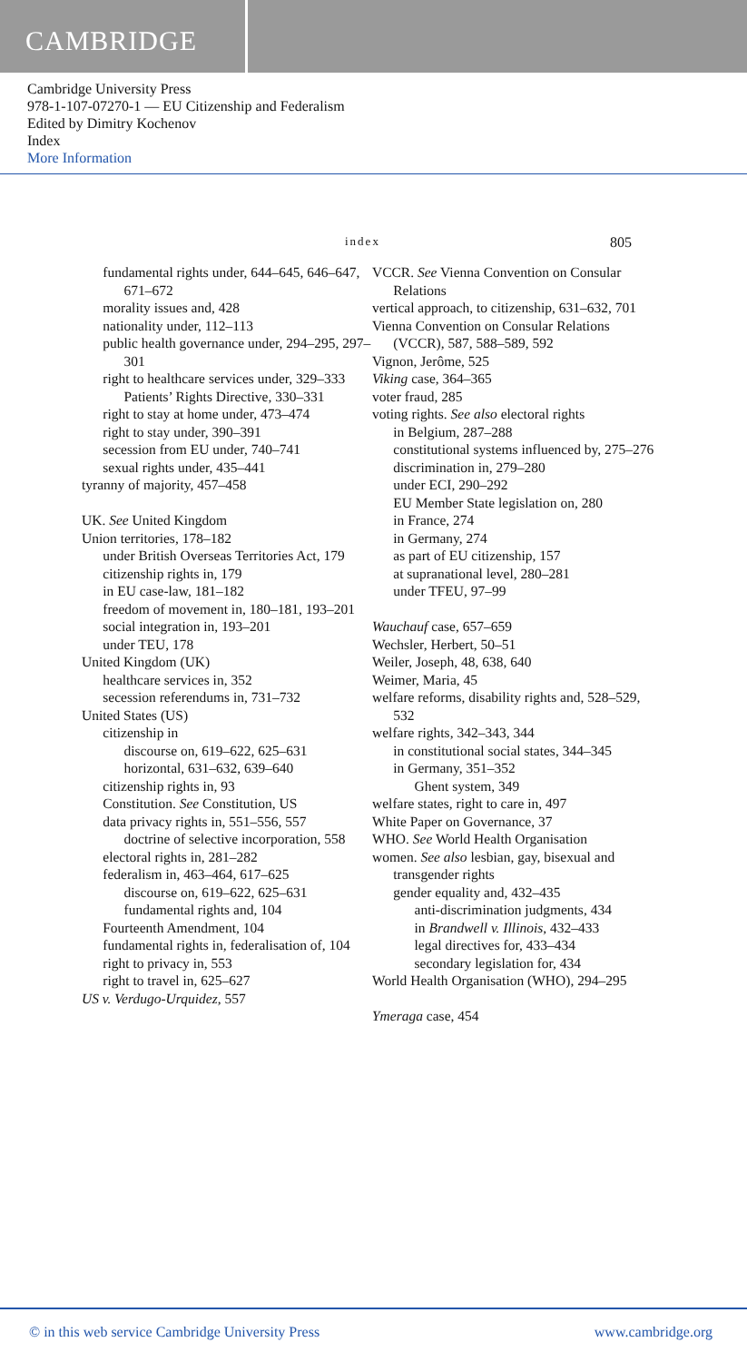CAMBRIDGE
Cambridge University Press
978-1-107-07270-1 — EU Citizenship and Federalism
Edited by Dimitry Kochenov
Index
More Information
index 805
fundamental rights under, 644–645, 646–647, 671–672
morality issues and, 428
nationality under, 112–113
public health governance under, 294–295, 297–301
right to healthcare services under, 329–333
Patients’ Rights Directive, 330–331
right to stay at home under, 473–474
right to stay under, 390–391
secession from EU under, 740–741
sexual rights under, 435–441
tyranny of majority, 457–458
UK. See United Kingdom
Union territories, 178–182
under British Overseas Territories Act, 179
citizenship rights in, 179
in EU case-law, 181–182
freedom of movement in, 180–181, 193–201
social integration in, 193–201
under TEU, 178
United Kingdom (UK)
healthcare services in, 352
secession referendums in, 731–732
United States (US)
citizenship in
discourse on, 619–622, 625–631
horizontal, 631–632, 639–640
citizenship rights in, 93
Constitution. See Constitution, US
data privacy rights in, 551–556, 557
doctrine of selective incorporation, 558
electoral rights in, 281–282
federalism in, 463–464, 617–625
discourse on, 619–622, 625–631
fundamental rights and, 104
Fourteenth Amendment, 104
fundamental rights in, federalisation of, 104
right to privacy in, 553
right to travel in, 625–627
US v. Verdugo-Urquidez, 557
VCCR. See Vienna Convention on Consular Relations
vertical approach, to citizenship, 631–632, 701
Vienna Convention on Consular Relations (VCCR), 587, 588–589, 592
Vignon, Jerôme, 525
Viking case, 364–365
voter fraud, 285
voting rights. See also electoral rights
in Belgium, 287–288
constitutional systems influenced by, 275–276
discrimination in, 279–280
under ECI, 290–292
EU Member State legislation on, 280
in France, 274
in Germany, 274
as part of EU citizenship, 157
at supranational level, 280–281
under TFEU, 97–99
Wauchauf case, 657–659
Wechsler, Herbert, 50–51
Weiler, Joseph, 48, 638, 640
Weimer, Maria, 45
welfare reforms, disability rights and, 528–529, 532
welfare rights, 342–343, 344
in constitutional social states, 344–345
in Germany, 351–352
Ghent system, 349
welfare states, right to care in, 497
White Paper on Governance, 37
WHO. See World Health Organisation
women. See also lesbian, gay, bisexual and transgender rights
gender equality and, 432–435
anti-discrimination judgments, 434
in Brandwell v. Illinois, 432–433
legal directives for, 433–434
secondary legislation for, 434
World Health Organisation (WHO), 294–295
Ymeraga case, 454
© in this web service Cambridge University Press www.cambridge.org